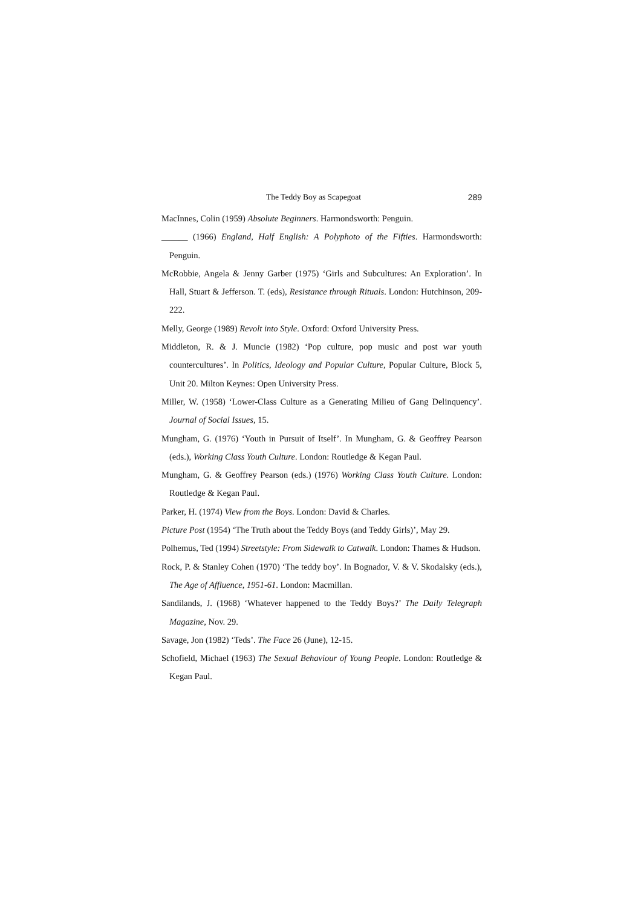The Teddy Boy as Scapegoat 289
MacInnes, Colin (1959) Absolute Beginners. Harmondsworth: Penguin.
______ (1966) England, Half English: A Polyphoto of the Fifties. Harmondsworth: Penguin.
McRobbie, Angela & Jenny Garber (1975) ‘Girls and Subcultures: An Exploration’. In Hall, Stuart & Jefferson. T. (eds), Resistance through Rituals. London: Hutchinson, 209-222.
Melly, George (1989) Revolt into Style. Oxford: Oxford University Press.
Middleton, R. & J. Muncie (1982) ‘Pop culture, pop music and post war youth countercultures’. In Politics, Ideology and Popular Culture, Popular Culture, Block 5, Unit 20. Milton Keynes: Open University Press.
Miller, W. (1958) ‘Lower-Class Culture as a Generating Milieu of Gang Delinquency’. Journal of Social Issues, 15.
Mungham, G. (1976) ‘Youth in Pursuit of Itself’. In Mungham, G. & Geoffrey Pearson (eds.), Working Class Youth Culture. London: Routledge & Kegan Paul.
Mungham, G. & Geoffrey Pearson (eds.) (1976) Working Class Youth Culture. London: Routledge & Kegan Paul.
Parker, H. (1974) View from the Boys. London: David & Charles.
Picture Post (1954) ‘The Truth about the Teddy Boys (and Teddy Girls)’, May 29.
Polhemus, Ted (1994) Streetstyle: From Sidewalk to Catwalk. London: Thames & Hudson.
Rock, P. & Stanley Cohen (1970) ‘The teddy boy’. In Bognador, V. & V. Skodalsky (eds.), The Age of Affluence, 1951-61. London: Macmillan.
Sandilands, J. (1968) ‘Whatever happened to the Teddy Boys?’ The Daily Telegraph Magazine, Nov. 29.
Savage, Jon (1982) ‘Teds’. The Face 26 (June), 12-15.
Schofield, Michael (1963) The Sexual Behaviour of Young People. London: Routledge & Kegan Paul.